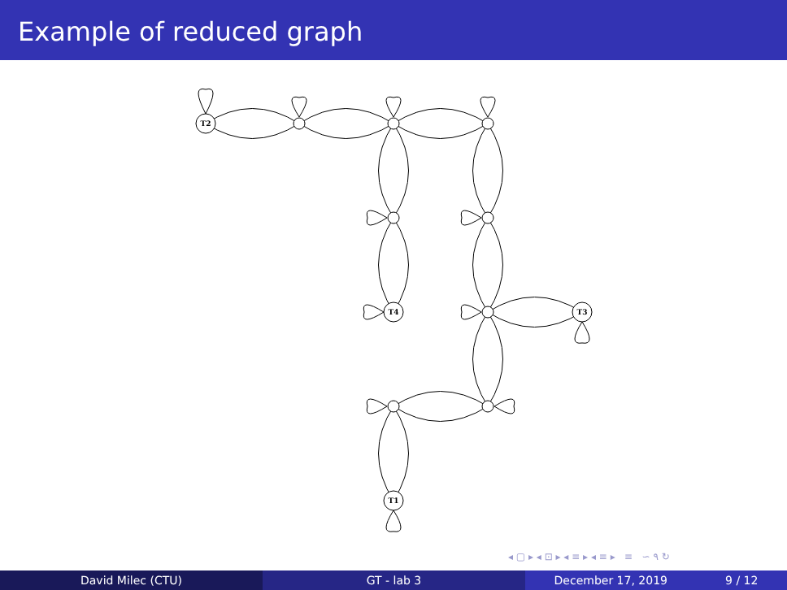Example of reduced graph
T2
T4
T3
T1
◂ ▢ ▸ ◂ ⊡ ▸ ◂ ≡ ▸ ◂ ≡ ▸ ≡ ∽ ۹ ↻
David Milec (CTU) GT - lab 3 December 17, 2019 9 / 12